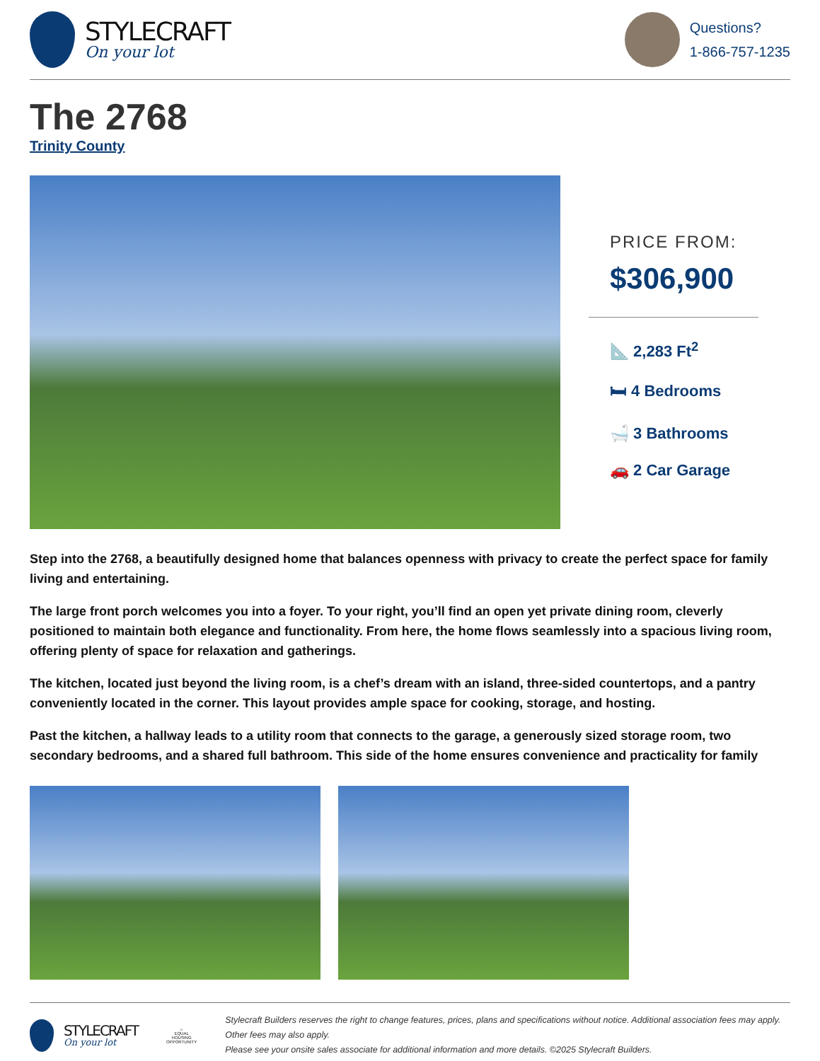STYLECRAFT
On your lot
Questions?
1-866-757-1235
The 2768
Trinity County
PRICE FROM:
$306,900
📐 2,283 Ft<sup>2</sup>
🛏 4 Bedrooms
🛁 3 Bathrooms
🚗 2 Car Garage
Step into the 2768, a beautifully designed home that balances openness with privacy to create the perfect space for family living and entertaining.
The large front porch welcomes you into a foyer. To your right, you’ll find an open yet private dining room, cleverly positioned to maintain both elegance and functionality. From here, the home flows seamlessly into a spacious living room, offering plenty of space for relaxation and gatherings.
The kitchen, located just beyond the living room, is a chef’s dream with an island, three-sided countertops, and a pantry conveniently located in the corner. This layout provides ample space for cooking, storage, and hosting.
Past the kitchen, a hallway leads to a utility room that connects to the garage, a generously sized storage room, two secondary bedrooms, and a shared full bathroom. This side of the home ensures convenience and practicality for family
STYLECRAFT
On your lot
⌂
EQUAL HOUSING OPPORTUNITY
Stylecraft Builders reserves the right to change features, prices, plans and specifications without notice. Additional association fees may apply. Other fees may also apply.
Please see your onsite sales associate for additional information and more details. ©2025 Stylecraft Builders.